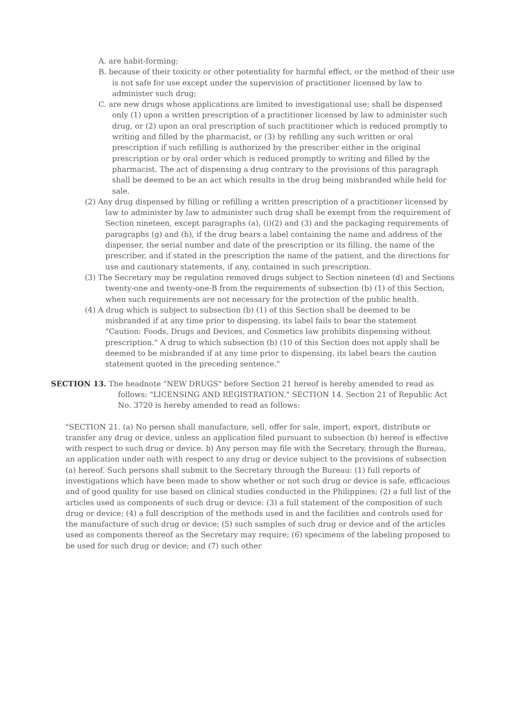A. are habit-forming;
B. because of their toxicity or other potentiality for harmful effect, or the method of their use is not safe for use except under the supervision of practitioner licensed by law to administer such drug;
C. are new drugs whose applications are limited to investigational use; shall be dispensed only (1) upon a written prescription of a practitioner licensed by law to administer such drug, or (2) upon an oral prescription of such practitioner which is reduced promptly to writing and filled by the pharmacist, or (3) by refilling any such written or oral prescription if such refilling is authorized by the prescriber either in the original prescription or by oral order which is reduced promptly to writing and filled by the pharmacist. The act of dispensing a drug contrary to the provisions of this paragraph shall be deemed to be an act which results in the drug being misbranded while held for sale.
(2) Any drug dispensed by filling or refilling a written prescription of a practitioner licensed by law to administer by law to administer such drug shall be exempt from the requirement of Section nineteen, except paragraphs (a), (i)(2) and (3) and the packaging requirements of paragraphs (g) and (h), if the drug bears a label containing the name and address of the dispenser, the serial number and date of the prescription or its filling, the name of the prescriber, and if stated in the prescription the name of the patient, and the directions for use and cautionary statements, if any, contained in such prescription.
(3) The Secretary may be regulation removed drugs subject to Section nineteen (d) and Sections twenty-one and twenty-one-B from the requirements of subsection (b) (1) of this Section, when such requirements are not necessary for the protection of the public health.
(4) A drug which is subject to subsection (b) (1) of this Section shall be deemed to be misbranded if at any time prior to dispensing, its label fails to bear the statement "Caution: Foods, Drugs and Devices, and Cosmetics law prohibits dispensing without prescription." A drug to which subsection (b) (10 of this Section does not apply shall be deemed to be misbranded if at any time prior to dispensing, its label bears the caution statement quoted in the preceding sentence."
SECTION 13. The headnote "NEW DRUGS" before Section 21 hereof is hereby amended to read as follows: "LICENSING AND REGISTRATION." SECTION 14. Section 21 of Republic Act No. 3720 is hereby amended to read as follows:
"SECTION 21. (a) No person shall manufacture, sell, offer for sale, import, export, distribute or transfer any drug or device, unless an application filed pursuant to subsection (b) hereof is effective with respect to such drug or device. b) Any person may file with the Secretary, through the Bureau, an application under oath with respect to any drug or device subject to the provisions of subsection (a) hereof. Such persons shall submit to the Secretary through the Bureau: (1) full reports of investigations which have been made to show whether or not such drug or device is safe, efficacious and of good quality for use based on clinical studies conducted in the Philippines; (2) a full list of the articles used as components of such drug or device: (3) a full statement of the composition of such drug or device; (4) a full description of the methods used in and the facilities and controls used for the manufacture of such drug or device; (5) such samples of such drug or device and of the articles used as components thereof as the Secretary may require; (6) specimens of the labeling proposed to be used for such drug or device; and (7) such other